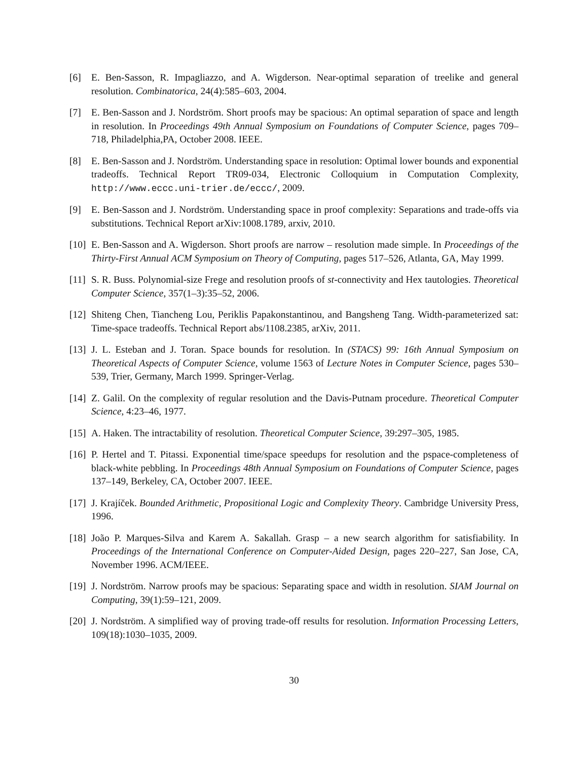[6] E. Ben-Sasson, R. Impagliazzo, and A. Wigderson. Near-optimal separation of treelike and general resolution. Combinatorica, 24(4):585–603, 2004.
[7] E. Ben-Sasson and J. Nordström. Short proofs may be spacious: An optimal separation of space and length in resolution. In Proceedings 49th Annual Symposium on Foundations of Computer Science, pages 709–718, Philadelphia,PA, October 2008. IEEE.
[8] E. Ben-Sasson and J. Nordström. Understanding space in resolution: Optimal lower bounds and exponential tradeoffs. Technical Report TR09-034, Electronic Colloquium in Computation Complexity, http://www.eccc.uni-trier.de/eccc/, 2009.
[9] E. Ben-Sasson and J. Nordström. Understanding space in proof complexity: Separations and trade-offs via substitutions. Technical Report arXiv:1008.1789, arxiv, 2010.
[10] E. Ben-Sasson and A. Wigderson. Short proofs are narrow – resolution made simple. In Proceedings of the Thirty-First Annual ACM Symposium on Theory of Computing, pages 517–526, Atlanta, GA, May 1999.
[11] S. R. Buss. Polynomial-size Frege and resolution proofs of st-connectivity and Hex tautologies. Theoretical Computer Science, 357(1–3):35–52, 2006.
[12] Shiteng Chen, Tiancheng Lou, Periklis Papakonstantinou, and Bangsheng Tang. Width-parameterized sat: Time-space tradeoffs. Technical Report abs/1108.2385, arXiv, 2011.
[13] J. L. Esteban and J. Toran. Space bounds for resolution. In (STACS) 99: 16th Annual Symposium on Theoretical Aspects of Computer Science, volume 1563 of Lecture Notes in Computer Science, pages 530–539, Trier, Germany, March 1999. Springer-Verlag.
[14] Z. Galil. On the complexity of regular resolution and the Davis-Putnam procedure. Theoretical Computer Science, 4:23–46, 1977.
[15] A. Haken. The intractability of resolution. Theoretical Computer Science, 39:297–305, 1985.
[16] P. Hertel and T. Pitassi. Exponential time/space speedups for resolution and the pspace-completeness of black-white pebbling. In Proceedings 48th Annual Symposium on Foundations of Computer Science, pages 137–149, Berkeley, CA, October 2007. IEEE.
[17] J. Krajíček. Bounded Arithmetic, Propositional Logic and Complexity Theory. Cambridge University Press, 1996.
[18] João P. Marques-Silva and Karem A. Sakallah. Grasp – a new search algorithm for satisfiability. In Proceedings of the International Conference on Computer-Aided Design, pages 220–227, San Jose, CA, November 1996. ACM/IEEE.
[19] J. Nordström. Narrow proofs may be spacious: Separating space and width in resolution. SIAM Journal on Computing, 39(1):59–121, 2009.
[20] J. Nordström. A simplified way of proving trade-off results for resolution. Information Processing Letters, 109(18):1030–1035, 2009.
30